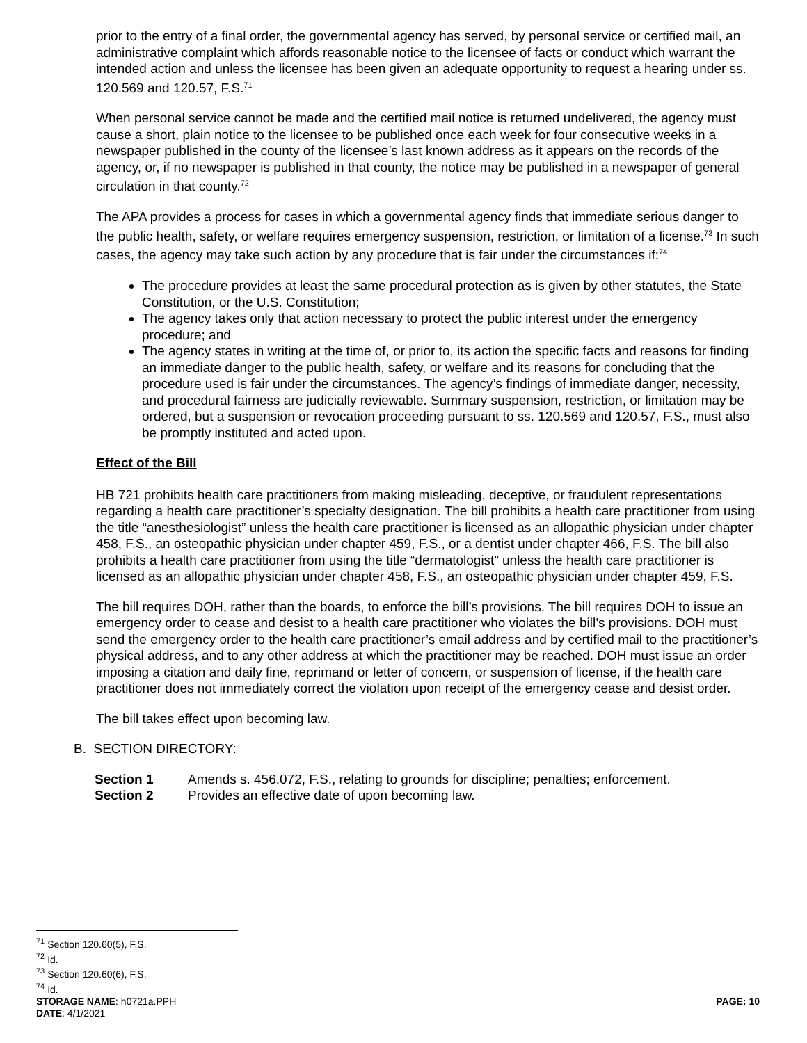prior to the entry of a final order, the governmental agency has served, by personal service or certified mail, an administrative complaint which affords reasonable notice to the licensee of facts or conduct which warrant the intended action and unless the licensee has been given an adequate opportunity to request a hearing under ss. 120.569 and 120.57, F.S.<sup>71</sup>
When personal service cannot be made and the certified mail notice is returned undelivered, the agency must cause a short, plain notice to the licensee to be published once each week for four consecutive weeks in a newspaper published in the county of the licensee’s last known address as it appears on the records of the agency, or, if no newspaper is published in that county, the notice may be published in a newspaper of general circulation in that county.<sup>72</sup>
The APA provides a process for cases in which a governmental agency finds that immediate serious danger to the public health, safety, or welfare requires emergency suspension, restriction, or limitation of a license.<sup>73</sup> In such cases, the agency may take such action by any procedure that is fair under the circumstances if:<sup>74</sup>
The procedure provides at least the same procedural protection as is given by other statutes, the State Constitution, or the U.S. Constitution;
The agency takes only that action necessary to protect the public interest under the emergency procedure; and
The agency states in writing at the time of, or prior to, its action the specific facts and reasons for finding an immediate danger to the public health, safety, or welfare and its reasons for concluding that the procedure used is fair under the circumstances. The agency’s findings of immediate danger, necessity, and procedural fairness are judicially reviewable. Summary suspension, restriction, or limitation may be ordered, but a suspension or revocation proceeding pursuant to ss. 120.569 and 120.57, F.S., must also be promptly instituted and acted upon.
Effect of the Bill
HB 721 prohibits health care practitioners from making misleading, deceptive, or fraudulent representations regarding a health care practitioner’s specialty designation. The bill prohibits a health care practitioner from using the title “anesthesiologist” unless the health care practitioner is licensed as an allopathic physician under chapter 458, F.S., an osteopathic physician under chapter 459, F.S., or a dentist under chapter 466, F.S. The bill also prohibits a health care practitioner from using the title “dermatologist” unless the health care practitioner is licensed as an allopathic physician under chapter 458, F.S., an osteopathic physician under chapter 459, F.S.
The bill requires DOH, rather than the boards, to enforce the bill’s provisions. The bill requires DOH to issue an emergency order to cease and desist to a health care practitioner who violates the bill’s provisions. DOH must send the emergency order to the health care practitioner’s email address and by certified mail to the practitioner’s physical address, and to any other address at which the practitioner may be reached. DOH must issue an order imposing a citation and daily fine, reprimand or letter of concern, or suspension of license, if the health care practitioner does not immediately correct the violation upon receipt of the emergency cease and desist order.
The bill takes effect upon becoming law.
B. SECTION DIRECTORY:
Section 1 Amends s. 456.072, F.S., relating to grounds for discipline; penalties; enforcement.
Section 2 Provides an effective date of upon becoming law.
<sup>71</sup> Section 120.60(5), F.S.
<sup>72</sup> Id.
<sup>73</sup> Section 120.60(6), F.S.
<sup>74</sup> Id.
STORAGE NAME: h0721a.PPH PAGE: 10
DATE: 4/1/2021